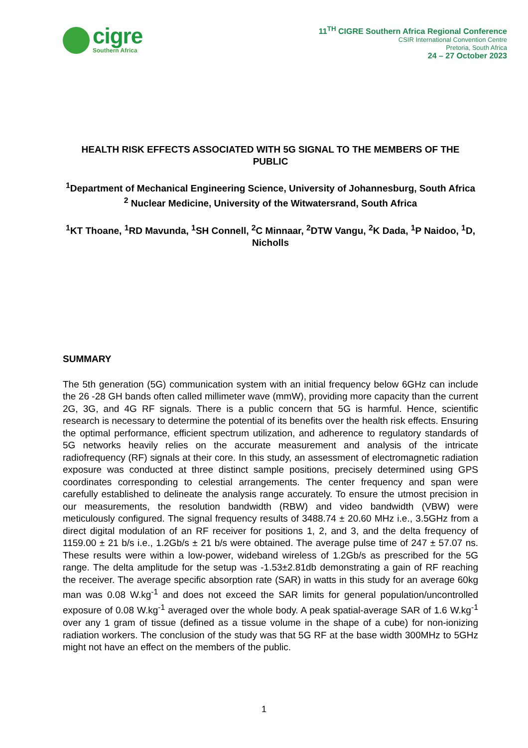cigre
Southern Africa
11<sup>TH</sup> CIGRE Southern Africa Regional Conference
CSIR International Convention Centre
Pretoria, South Africa
24 – 27 October 2023
HEALTH RISK EFFECTS ASSOCIATED WITH 5G SIGNAL TO THE MEMBERS OF THE PUBLIC
<sup>1</sup> Department of Mechanical Engineering Science, University of Johannesburg, South Africa
<sup>2</sup> Nuclear Medicine, University of the Witwatersrand, South Africa
<sup>1</sup> KT Thoane, <sup>1</sup>RD Mavunda, <sup>1</sup>SH Connell, <sup>2</sup>C Minnaar, <sup>2</sup>DTW Vangu, <sup>2</sup>K Dada, <sup>1</sup>P Naidoo, <sup>1</sup>D, Nicholls
SUMMARY
The 5th generation (5G) communication system with an initial frequency below 6GHz can include the 26 -28 GH bands often called millimeter wave (mmW), providing more capacity than the current 2G, 3G, and 4G RF signals. There is a public concern that 5G is harmful. Hence, scientific research is necessary to determine the potential of its benefits over the health risk effects. Ensuring the optimal performance, efficient spectrum utilization, and adherence to regulatory standards of 5G networks heavily relies on the accurate measurement and analysis of the intricate radiofrequency (RF) signals at their core. In this study, an assessment of electromagnetic radiation exposure was conducted at three distinct sample positions, precisely determined using GPS coordinates corresponding to celestial arrangements. The center frequency and span were carefully established to delineate the analysis range accurately. To ensure the utmost precision in our measurements, the resolution bandwidth (RBW) and video bandwidth (VBW) were meticulously configured. The signal frequency results of 3488.74 ± 20.60 MHz i.e., 3.5GHz from a direct digital modulation of an RF receiver for positions 1, 2, and 3, and the delta frequency of 1159.00 ± 21 b/s i.e., 1.2Gb/s ± 21 b/s were obtained. The average pulse time of 247 ± 57.07 ns. These results were within a low-power, wideband wireless of 1.2Gb/s as prescribed for the 5G range. The delta amplitude for the setup was -1.53±2.81db demonstrating a gain of RF reaching the receiver. The average specific absorption rate (SAR) in watts in this study for an average 60kg man was 0.08 W.kg<sup>-1</sup> and does not exceed the SAR limits for general population/uncontrolled exposure of 0.08 W.kg<sup>-1</sup> averaged over the whole body. A peak spatial-average SAR of 1.6 W.kg<sup>-1</sup> over any 1 gram of tissue (defined as a tissue volume in the shape of a cube) for non-ionizing radiation workers. The conclusion of the study was that 5G RF at the base width 300MHz to 5GHz might not have an effect on the members of the public.
1